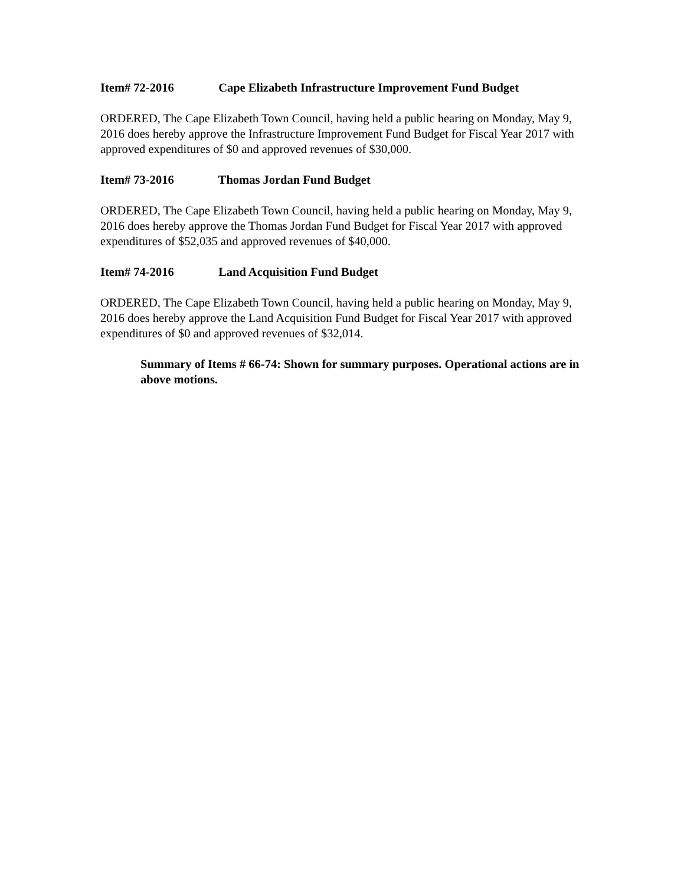Item# 72-2016 Cape Elizabeth Infrastructure Improvement Fund Budget
ORDERED, The Cape Elizabeth Town Council, having held a public hearing on Monday, May 9, 2016 does hereby approve the Infrastructure Improvement Fund Budget for Fiscal Year 2017 with approved expenditures of $0 and approved revenues of $30,000.
Item# 73-2016 Thomas Jordan Fund Budget
ORDERED, The Cape Elizabeth Town Council, having held a public hearing on Monday, May 9, 2016 does hereby approve the Thomas Jordan Fund Budget for Fiscal Year 2017 with approved expenditures of $52,035 and approved revenues of $40,000.
Item# 74-2016 Land Acquisition Fund Budget
ORDERED, The Cape Elizabeth Town Council, having held a public hearing on Monday, May 9, 2016 does hereby approve the Land Acquisition Fund Budget for Fiscal Year 2017 with approved expenditures of $0 and approved revenues of $32,014.
Summary of Items # 66-74: Shown for summary purposes. Operational actions are in above motions.